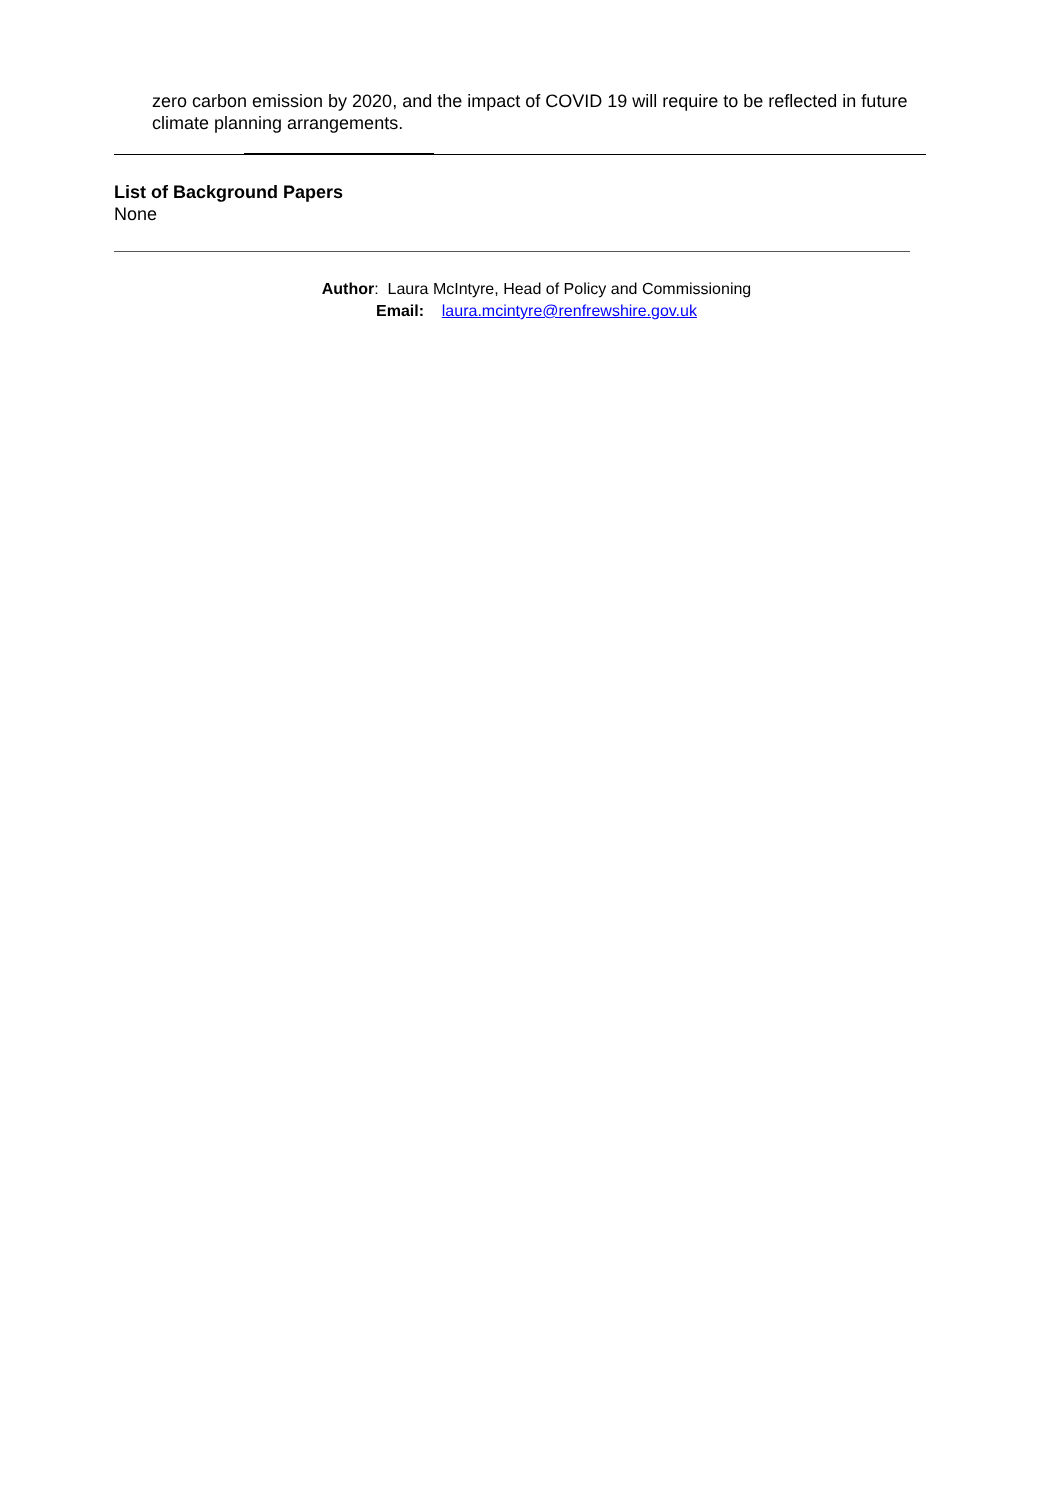zero carbon emission by 2020, and the impact of COVID 19 will require to be reflected in future climate planning arrangements.
List of Background Papers
None
Author: Laura McIntyre, Head of Policy and Commissioning
Email: laura.mcintyre@renfrewshire.gov.uk